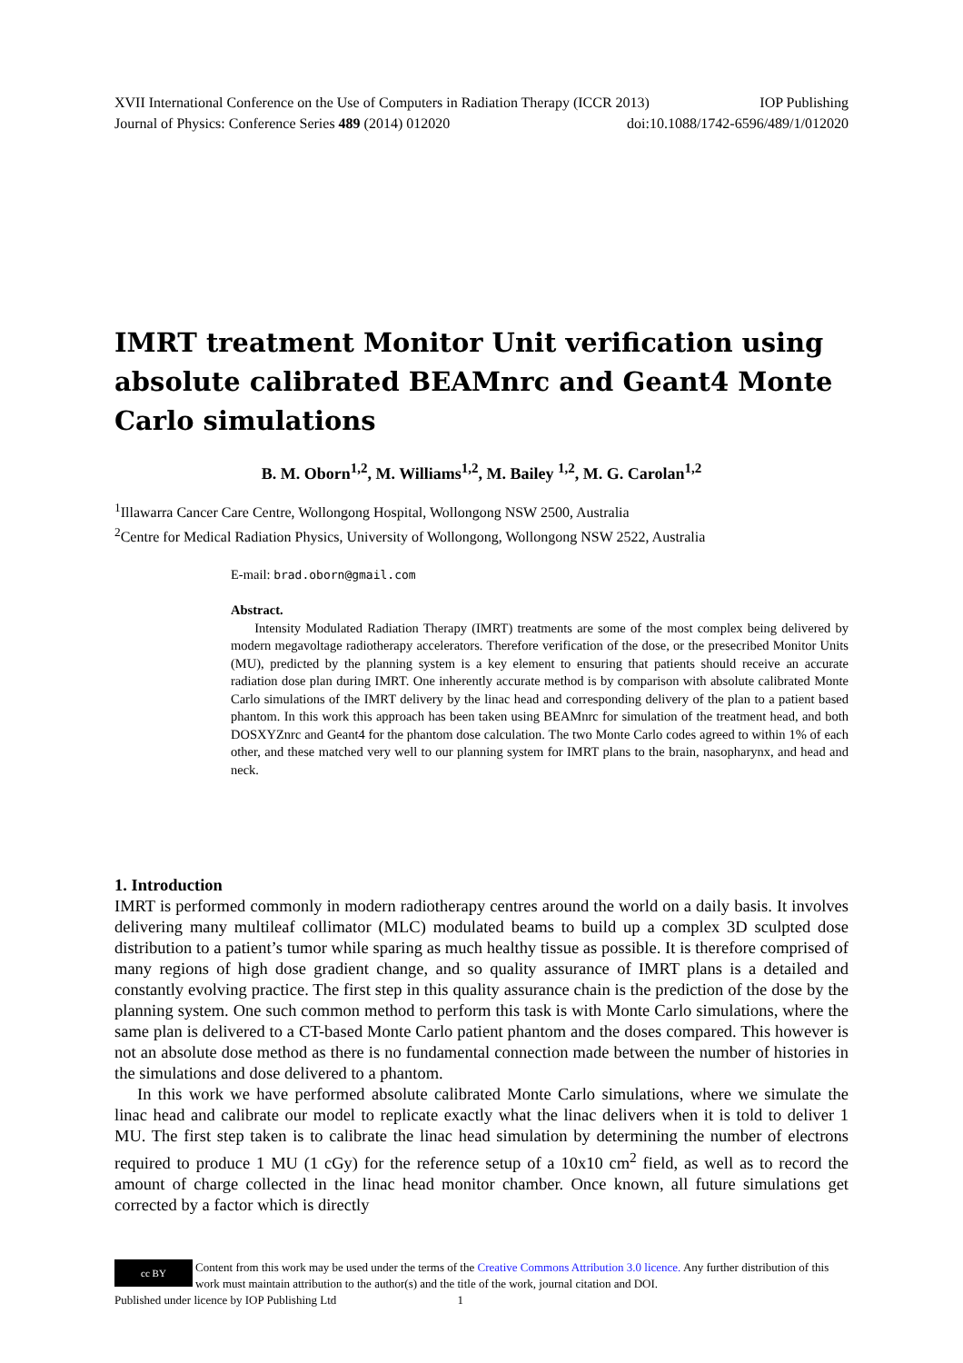XVII International Conference on the Use of Computers in Radiation Therapy (ICCR 2013) IOP Publishing
Journal of Physics: Conference Series 489 (2014) 012020 doi:10.1088/1742-6596/489/1/012020
IMRT treatment Monitor Unit verification using absolute calibrated BEAMnrc and Geant4 Monte Carlo simulations
B. M. Oborn<sup>1,2</sup>, M. Williams<sup>1,2</sup>, M. Bailey <sup>1,2</sup>, M. G. Carolan<sup>1,2</sup>
<sup>1</sup> Illawarra Cancer Care Centre, Wollongong Hospital, Wollongong NSW 2500, Australia
<sup>2</sup> Centre for Medical Radiation Physics, University of Wollongong, Wollongong NSW 2522, Australia
E-mail: brad.oborn@gmail.com
Abstract.
Intensity Modulated Radiation Therapy (IMRT) treatments are some of the most complex being delivered by modern megavoltage radiotherapy accelerators. Therefore verification of the dose, or the presecribed Monitor Units (MU), predicted by the planning system is a key element to ensuring that patients should receive an accurate radiation dose plan during IMRT. One inherently accurate method is by comparison with absolute calibrated Monte Carlo simulations of the IMRT delivery by the linac head and corresponding delivery of the plan to a patient based phantom. In this work this approach has been taken using BEAMnrc for simulation of the treatment head, and both DOSXYZnrc and Geant4 for the phantom dose calculation. The two Monte Carlo codes agreed to within 1% of each other, and these matched very well to our planning system for IMRT plans to the brain, nasopharynx, and head and neck.
1. Introduction
IMRT is performed commonly in modern radiotherapy centres around the world on a daily basis. It involves delivering many multileaf collimator (MLC) modulated beams to build up a complex 3D sculpted dose distribution to a patient’s tumor while sparing as much healthy tissue as possible. It is therefore comprised of many regions of high dose gradient change, and so quality assurance of IMRT plans is a detailed and constantly evolving practice. The first step in this quality assurance chain is the prediction of the dose by the planning system. One such common method to perform this task is with Monte Carlo simulations, where the same plan is delivered to a CT-based Monte Carlo patient phantom and the doses compared. This however is not an absolute dose method as there is no fundamental connection made between the number of histories in the simulations and dose delivered to a phantom.
In this work we have performed absolute calibrated Monte Carlo simulations, where we simulate the linac head and calibrate our model to replicate exactly what the linac delivers when it is told to deliver 1 MU. The first step taken is to calibrate the linac head simulation by determining the number of electrons required to produce 1 MU (1 cGy) for the reference setup of a 10x10 cm<sup>2</sup> field, as well as to record the amount of charge collected in the linac head monitor chamber. Once known, all future simulations get corrected by a factor which is directly
cc BY
Content from this work may be used under the terms of the Creative Commons Attribution 3.0 licence. Any further distribution of this work must maintain attribution to the author(s) and the title of the work, journal citation and DOI.
Published under licence by IOP Publishing Ltd 1